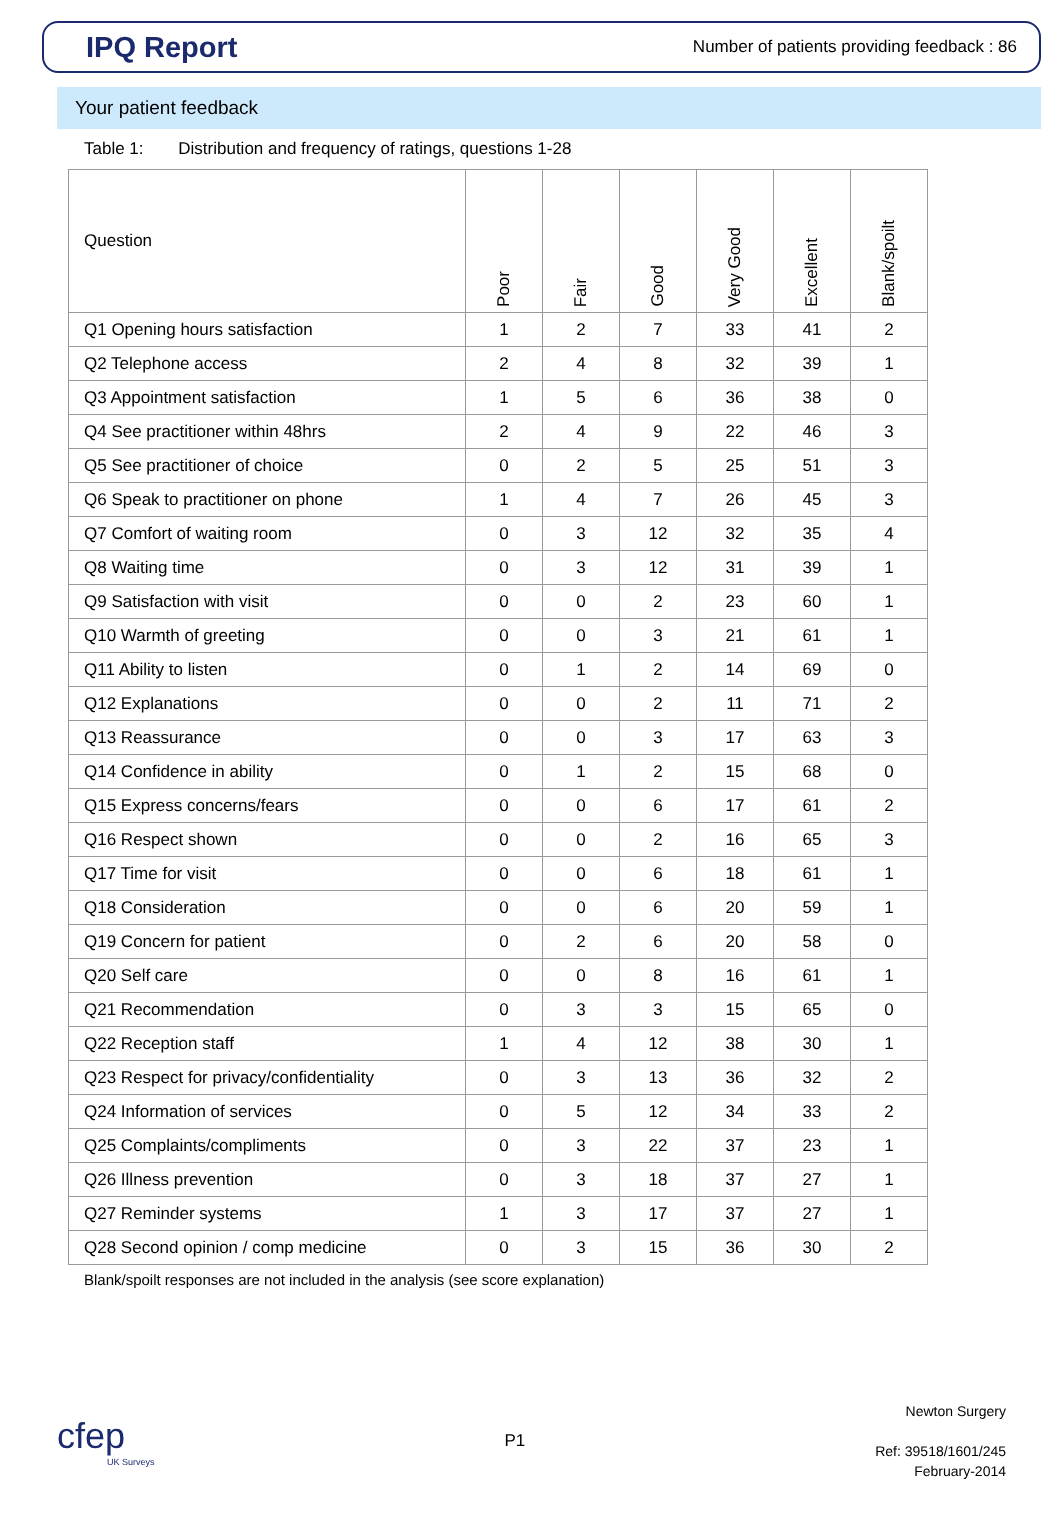IPQ Report
Number of patients providing feedback : 86
Your patient feedback
Table 1: Distribution and frequency of ratings, questions 1-28
| Question | Poor | Fair | Good | Very Good | Excellent | Blank/spoilt |
| --- | --- | --- | --- | --- | --- | --- |
| Q1 Opening hours satisfaction | 1 | 2 | 7 | 33 | 41 | 2 |
| Q2 Telephone access | 2 | 4 | 8 | 32 | 39 | 1 |
| Q3 Appointment satisfaction | 1 | 5 | 6 | 36 | 38 | 0 |
| Q4 See practitioner within 48hrs | 2 | 4 | 9 | 22 | 46 | 3 |
| Q5 See practitioner of choice | 0 | 2 | 5 | 25 | 51 | 3 |
| Q6 Speak to practitioner on phone | 1 | 4 | 7 | 26 | 45 | 3 |
| Q7 Comfort of waiting room | 0 | 3 | 12 | 32 | 35 | 4 |
| Q8 Waiting time | 0 | 3 | 12 | 31 | 39 | 1 |
| Q9 Satisfaction with visit | 0 | 0 | 2 | 23 | 60 | 1 |
| Q10 Warmth of greeting | 0 | 0 | 3 | 21 | 61 | 1 |
| Q11 Ability to listen | 0 | 1 | 2 | 14 | 69 | 0 |
| Q12 Explanations | 0 | 0 | 2 | 11 | 71 | 2 |
| Q13 Reassurance | 0 | 0 | 3 | 17 | 63 | 3 |
| Q14 Confidence in ability | 0 | 1 | 2 | 15 | 68 | 0 |
| Q15 Express concerns/fears | 0 | 0 | 6 | 17 | 61 | 2 |
| Q16 Respect shown | 0 | 0 | 2 | 16 | 65 | 3 |
| Q17 Time for visit | 0 | 0 | 6 | 18 | 61 | 1 |
| Q18 Consideration | 0 | 0 | 6 | 20 | 59 | 1 |
| Q19 Concern for patient | 0 | 2 | 6 | 20 | 58 | 0 |
| Q20 Self care | 0 | 0 | 8 | 16 | 61 | 1 |
| Q21 Recommendation | 0 | 3 | 3 | 15 | 65 | 0 |
| Q22 Reception staff | 1 | 4 | 12 | 38 | 30 | 1 |
| Q23 Respect for privacy/confidentiality | 0 | 3 | 13 | 36 | 32 | 2 |
| Q24 Information of services | 0 | 5 | 12 | 34 | 33 | 2 |
| Q25 Complaints/compliments | 0 | 3 | 22 | 37 | 23 | 1 |
| Q26 Illness prevention | 0 | 3 | 18 | 37 | 27 | 1 |
| Q27 Reminder systems | 1 | 3 | 17 | 37 | 27 | 1 |
| Q28 Second opinion / comp medicine | 0 | 3 | 15 | 36 | 30 | 2 |
Blank/spoilt responses are not included in the analysis (see score explanation)
cfep
UK Surveys
P1
Newton Surgery
Ref: 39518/1601/245
February-2014